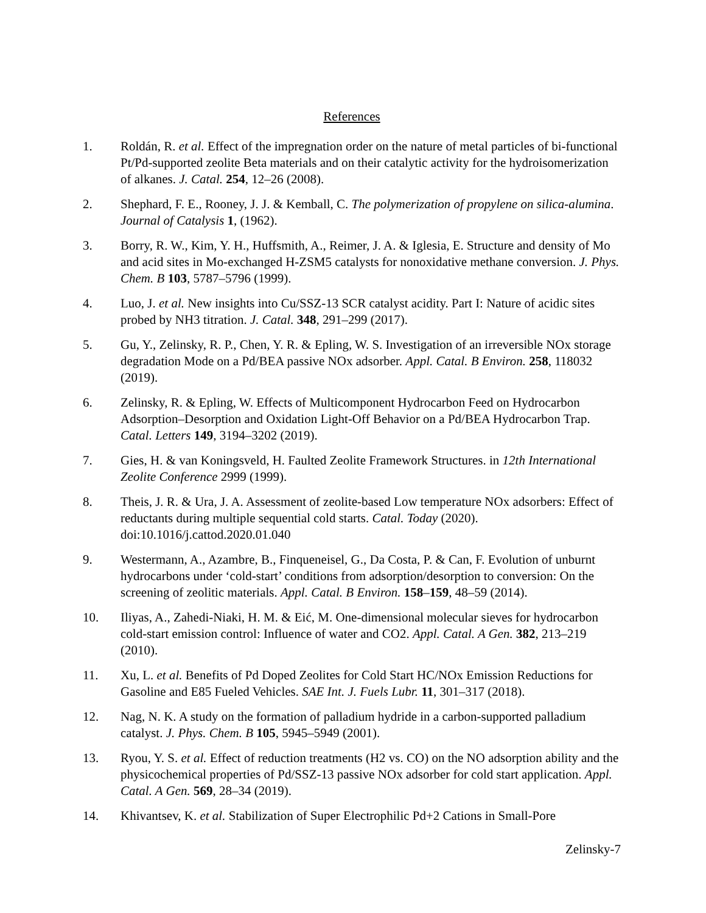References
1. Roldán, R. et al. Effect of the impregnation order on the nature of metal particles of bi-functional Pt/Pd-supported zeolite Beta materials and on their catalytic activity for the hydroisomerization of alkanes. J. Catal. 254, 12–26 (2008).
2. Shephard, F. E., Rooney, J. J. & Kemball, C. The polymerization of propylene on silica-alumina. Journal of Catalysis 1, (1962).
3. Borry, R. W., Kim, Y. H., Huffsmith, A., Reimer, J. A. & Iglesia, E. Structure and density of Mo and acid sites in Mo-exchanged H-ZSM5 catalysts for nonoxidative methane conversion. J. Phys. Chem. B 103, 5787–5796 (1999).
4. Luo, J. et al. New insights into Cu/SSZ-13 SCR catalyst acidity. Part I: Nature of acidic sites probed by NH3 titration. J. Catal. 348, 291–299 (2017).
5. Gu, Y., Zelinsky, R. P., Chen, Y. R. & Epling, W. S. Investigation of an irreversible NOx storage degradation Mode on a Pd/BEA passive NOx adsorber. Appl. Catal. B Environ. 258, 118032 (2019).
6. Zelinsky, R. & Epling, W. Effects of Multicomponent Hydrocarbon Feed on Hydrocarbon Adsorption–Desorption and Oxidation Light-Off Behavior on a Pd/BEA Hydrocarbon Trap. Catal. Letters 149, 3194–3202 (2019).
7. Gies, H. & van Koningsveld, H. Faulted Zeolite Framework Structures. in 12th International Zeolite Conference 2999 (1999).
8. Theis, J. R. & Ura, J. A. Assessment of zeolite-based Low temperature NOx adsorbers: Effect of reductants during multiple sequential cold starts. Catal. Today (2020). doi:10.1016/j.cattod.2020.01.040
9. Westermann, A., Azambre, B., Finqueneisel, G., Da Costa, P. & Can, F. Evolution of unburnt hydrocarbons under ‘cold-start’ conditions from adsorption/desorption to conversion: On the screening of zeolitic materials. Appl. Catal. B Environ. 158–159, 48–59 (2014).
10. Iliyas, A., Zahedi-Niaki, H. M. & Eić, M. One-dimensional molecular sieves for hydrocarbon cold-start emission control: Influence of water and CO2. Appl. Catal. A Gen. 382, 213–219 (2010).
11. Xu, L. et al. Benefits of Pd Doped Zeolites for Cold Start HC/NOx Emission Reductions for Gasoline and E85 Fueled Vehicles. SAE Int. J. Fuels Lubr. 11, 301–317 (2018).
12. Nag, N. K. A study on the formation of palladium hydride in a carbon-supported palladium catalyst. J. Phys. Chem. B 105, 5945–5949 (2001).
13. Ryou, Y. S. et al. Effect of reduction treatments (H2 vs. CO) on the NO adsorption ability and the physicochemical properties of Pd/SSZ-13 passive NOx adsorber for cold start application. Appl. Catal. A Gen. 569, 28–34 (2019).
14. Khivantsev, K. et al. Stabilization of Super Electrophilic Pd+2 Cations in Small-Pore
Zelinsky-7